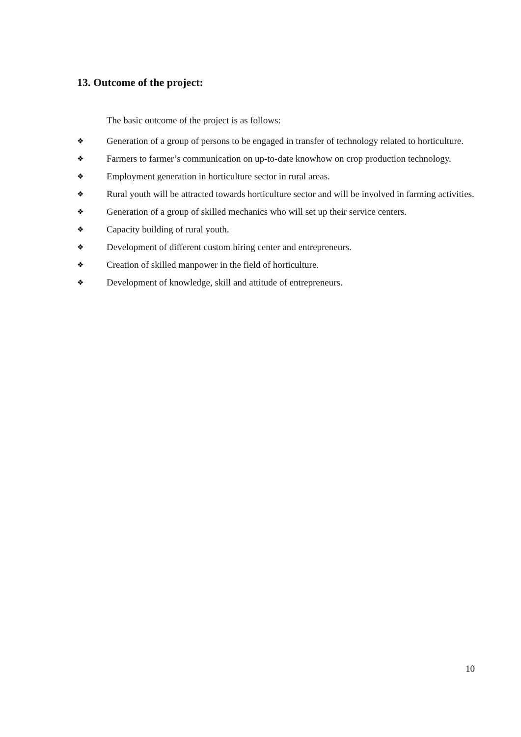13. Outcome of the project:
The basic outcome of the project is as follows:
❖ Generation of a group of persons to be engaged in transfer of technology related to horticulture.
❖ Farmers to farmer’s communication on up-to-date knowhow on crop production technology.
❖ Employment generation in horticulture sector in rural areas.
❖ Rural youth will be attracted towards horticulture sector and will be involved in farming activities.
❖ Generation of a group of skilled mechanics who will set up their service centers.
❖ Capacity building of rural youth.
❖ Development of different custom hiring center and entrepreneurs.
❖ Creation of skilled manpower in the field of horticulture.
❖ Development of knowledge, skill and attitude of entrepreneurs.
10